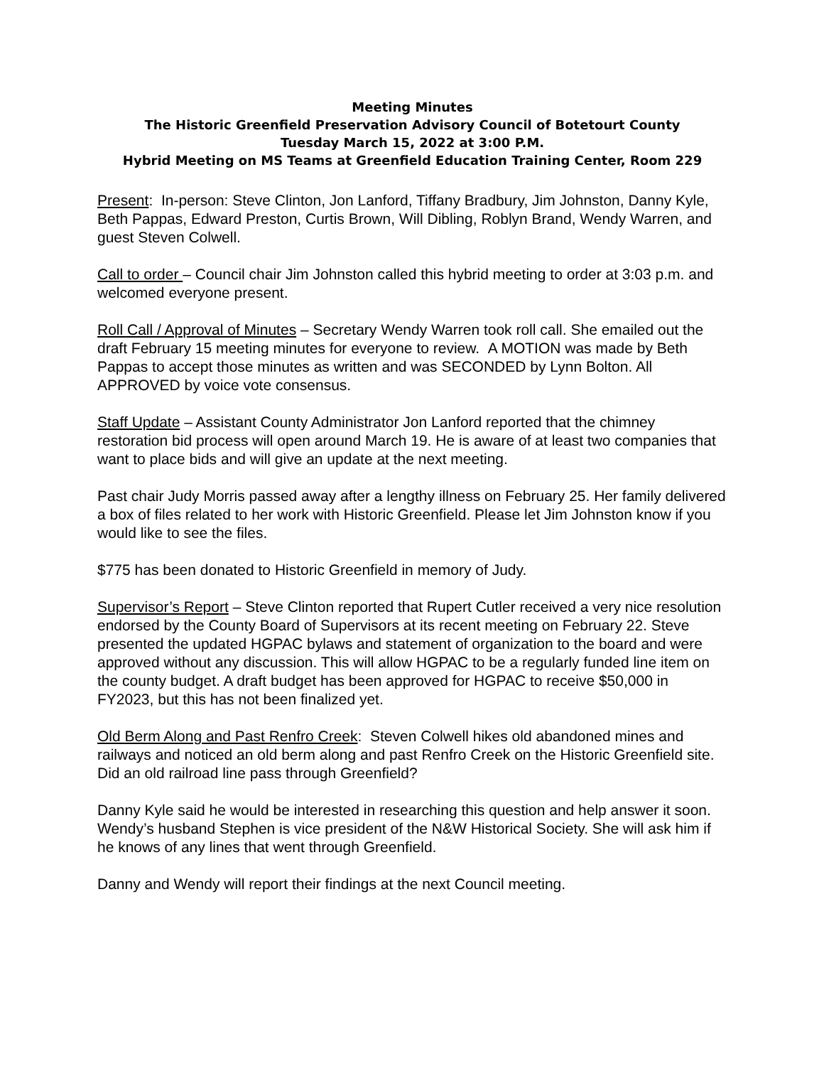Meeting Minutes
The Historic Greenfield Preservation Advisory Council of Botetourt County
Tuesday March 15, 2022 at 3:00 P.M.
Hybrid Meeting on MS Teams at Greenfield Education Training Center, Room 229
Present: In-person: Steve Clinton, Jon Lanford, Tiffany Bradbury, Jim Johnston, Danny Kyle, Beth Pappas, Edward Preston, Curtis Brown, Will Dibling, Roblyn Brand, Wendy Warren, and guest Steven Colwell.
Call to order – Council chair Jim Johnston called this hybrid meeting to order at 3:03 p.m. and welcomed everyone present.
Roll Call / Approval of Minutes – Secretary Wendy Warren took roll call. She emailed out the draft February 15 meeting minutes for everyone to review. A MOTION was made by Beth Pappas to accept those minutes as written and was SECONDED by Lynn Bolton. All APPROVED by voice vote consensus.
Staff Update – Assistant County Administrator Jon Lanford reported that the chimney restoration bid process will open around March 19. He is aware of at least two companies that want to place bids and will give an update at the next meeting.
Past chair Judy Morris passed away after a lengthy illness on February 25. Her family delivered a box of files related to her work with Historic Greenfield. Please let Jim Johnston know if you would like to see the files.
$775 has been donated to Historic Greenfield in memory of Judy.
Supervisor’s Report – Steve Clinton reported that Rupert Cutler received a very nice resolution endorsed by the County Board of Supervisors at its recent meeting on February 22. Steve presented the updated HGPAC bylaws and statement of organization to the board and were approved without any discussion. This will allow HGPAC to be a regularly funded line item on the county budget. A draft budget has been approved for HGPAC to receive $50,000 in FY2023, but this has not been finalized yet.
Old Berm Along and Past Renfro Creek: Steven Colwell hikes old abandoned mines and railways and noticed an old berm along and past Renfro Creek on the Historic Greenfield site. Did an old railroad line pass through Greenfield?
Danny Kyle said he would be interested in researching this question and help answer it soon. Wendy’s husband Stephen is vice president of the N&W Historical Society. She will ask him if he knows of any lines that went through Greenfield.
Danny and Wendy will report their findings at the next Council meeting.